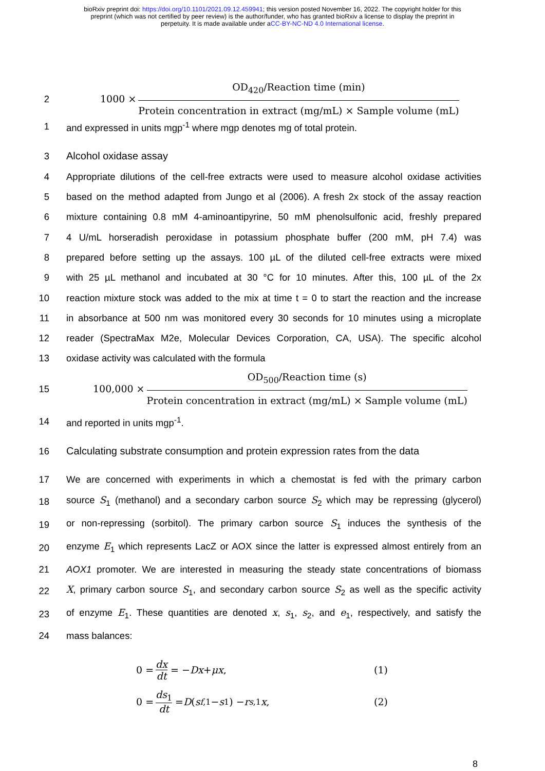bioRxiv preprint doi: https://doi.org/10.1101/2021.09.12.459941; this version posted November 16, 2022. The copyright holder for this
preprint (which was not certified by peer review) is the author/funder, who has granted bioRxiv a license to display the preprint in
perpetuity. It is made available under aCC-BY-NC-ND 4.0 International license.
2
1000 × OD<sub>420</sub>/Reaction time (min) Protein concentration in extract (mg/mL) × Sample volume (mL)
1 and expressed in units mgp<sup>-1</sup> where mgp denotes mg of total protein.
3 Alcohol oxidase assay
4
Appropriate dilutions of the cell-free extracts were used to measure alcohol oxidase activities
5
based on the method adapted from Jungo et al (2006). A fresh 2x stock of the assay reaction
6
mixture containing 0.8 mM 4-aminoantipyrine, 50 mM phenolsulfonic acid, freshly prepared
7
4 U/mL horseradish peroxidase in potassium phosphate buffer (200 mM, pH 7.4) was
8
prepared before setting up the assays. 100 µL of the diluted cell-free extracts were mixed
9
with 25 µL methanol and incubated at 30 °C for 10 minutes. After this, 100 µL of the 2x
10
reaction mixture stock was added to the mix at time t = 0 to start the reaction and the increase
11
in absorbance at 500 nm was monitored every 30 seconds for 10 minutes using a microplate
12
reader (SpectraMax M2e, Molecular Devices Corporation, CA, USA). The specific alcohol
13 oxidase activity was calculated with the formula
15
100,000 × OD<sub>500</sub>/Reaction time (s) Protein concentration in extract (mg/mL) × Sample volume (mL)
14 and reported in units mgp<sup>-1</sup>.
16
Calculating substrate consumption and protein expression rates from the data
17
We are concerned with experiments in which a chemostat is fed with the primary carbon
18
source S<sub>1</sub> (methanol) and a secondary carbon source S<sub>2</sub> which may be repressing (glycerol)
19
or non-repressing (sorbitol). The primary carbon source S<sub>1</sub> induces the synthesis of the
20
enzyme E<sub>1</sub> which represents LacZ or AOX since the latter is expressed almost entirely from an
21
AOX1 promoter. We are interested in measuring the steady state concentrations of biomass
22
X, primary carbon source S<sub>1</sub>, and secondary carbon source S<sub>2</sub> as well as the specific activity
23
of enzyme E<sub>1</sub>. These quantities are denoted x, s<sub>1</sub>, s<sub>2</sub>, and e<sub>1</sub>, respectively, and satisfy the
24 mass balances:
0 = dx dt = − Dx + μx, (1)
0 = ds<sub>1</sub> dt = D (s<sub>f,1</sub> − s<sub>1</sub>) − r<sub>s,1</sub> x, (2)
8